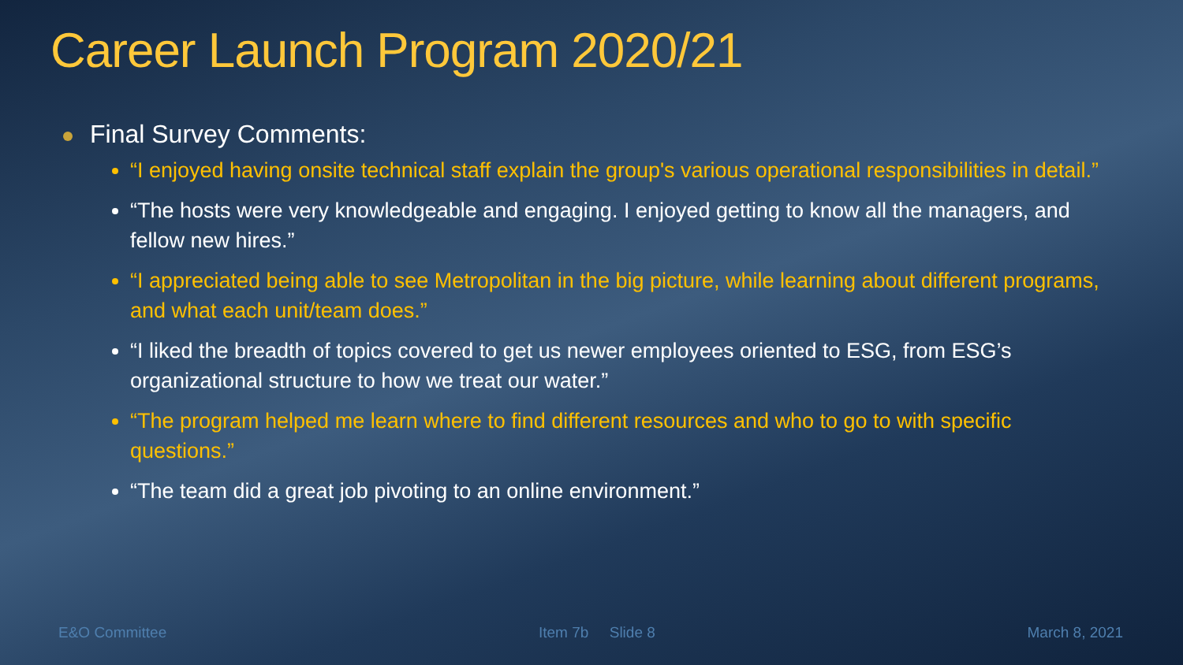Career Launch Program 2020/21
Final Survey Comments:
“I enjoyed having onsite technical staff explain the group's various operational responsibilities in detail.”
“The hosts were very knowledgeable and engaging. I enjoyed getting to know all the managers, and fellow new hires.”
“I appreciated being able to see Metropolitan in the big picture, while learning about different programs, and what each unit/team does.”
“I liked the breadth of topics covered to get us newer employees oriented to ESG, from ESG’s organizational structure to how we treat our water.”
“The program helped me learn where to find different resources and who to go to with specific questions.”
“The team did a great job pivoting to an online environment.”
E&O Committee Item 7b Slide 8 March 8, 2021